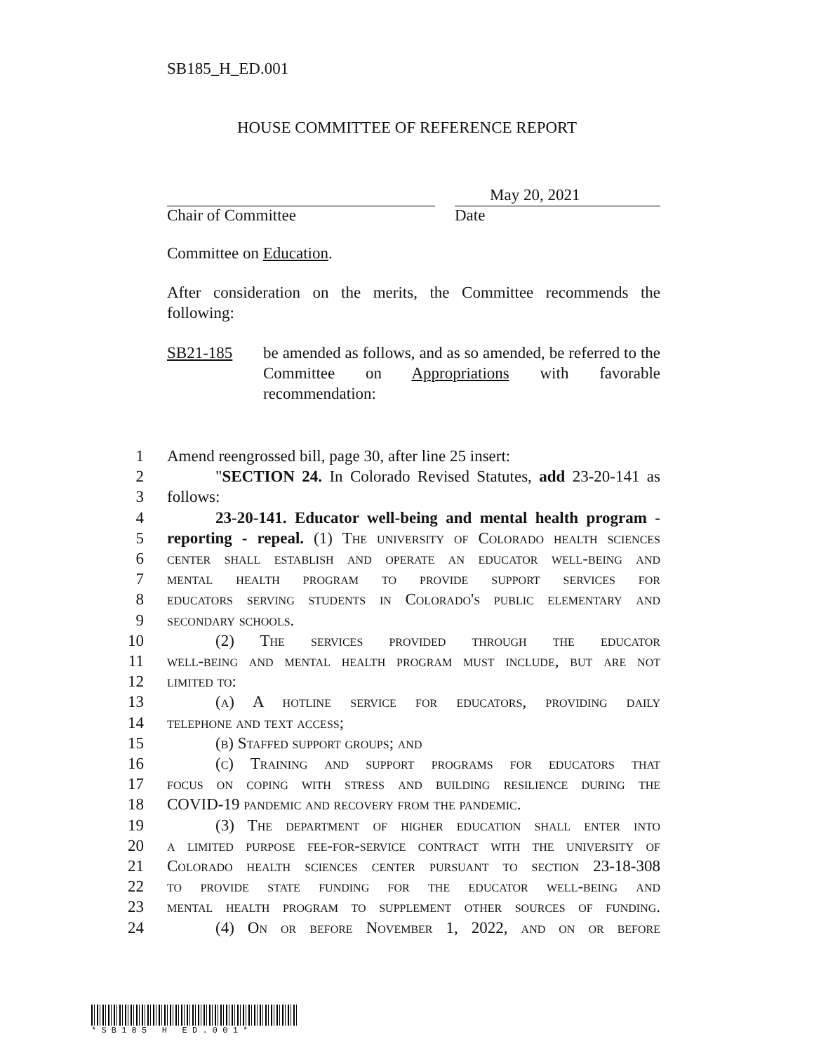SB185_H_ED.001
HOUSE COMMITTEE OF REFERENCE REPORT
Chair of Committee
May 20, 2021
Date
Committee on Education.
After consideration on the merits, the Committee recommends the following:
SB21-185 be amended as follows, and as so amended, be referred to the Committee on Appropriations with favorable recommendation:
1 Amend reengrossed bill, page 30, after line 25 insert:
2 "SECTION 24. In Colorado Revised Statutes, add 23-20-141 as
3 follows:
4 23-20-141. Educator well-being and mental health program -
5 reporting - repeal. (1) The university of Colorado health sciences
6 center shall establish and operate an educator well-being and
7 mental health program to provide support services for
8 educators serving students in Colorado's public elementary and
9 secondary schools.
10 (2) The services provided through the educator
11 well-being and mental health program must include, but are not
12 limited to:
13 (a) A hotline service for educators, providing daily
14 telephone and text access;
15 (b) Staffed support groups; and
16 (c) Training and support programs for educators that
17 focus on coping with stress and building resilience during the
18 COVID-19 pandemic and recovery from the pandemic.
19 (3) The department of higher education shall enter into
20 a limited purpose fee-for-service contract with the university of
21 Colorado health sciences center pursuant to section 23-18-308
22 to provide state funding for the educator well-being and
23 mental health program to supplement other sources of funding.
24 (4) On or before November 1, 2022, and on or before
* S B 1 8 5 H E D . 0 0 1 *